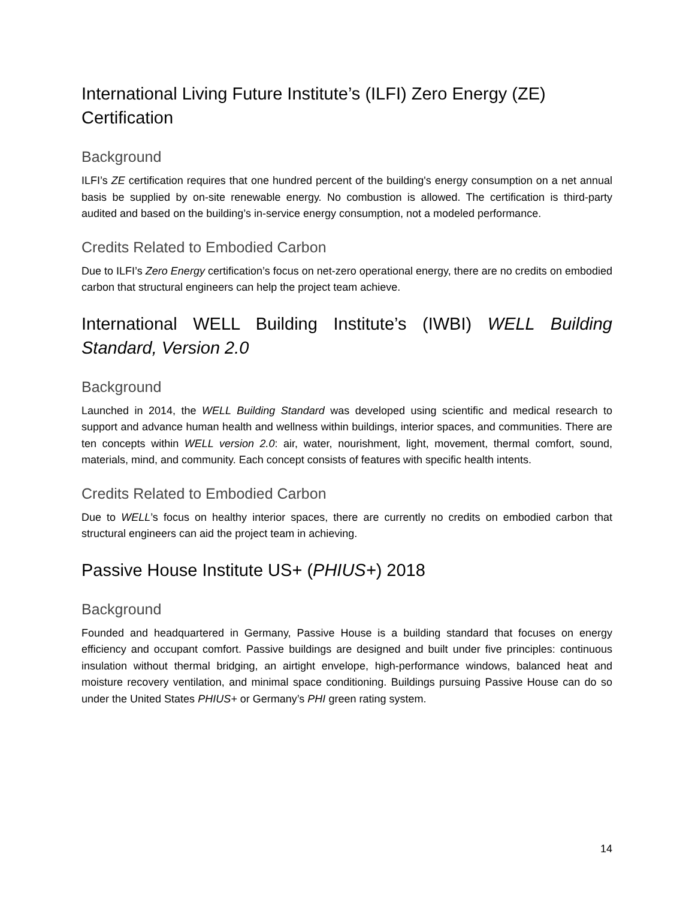International Living Future Institute’s (ILFI) Zero Energy (ZE) Certification
Background
ILFI’s ZE certification requires that one hundred percent of the building's energy consumption on a net annual basis be supplied by on-site renewable energy. No combustion is allowed. The certification is third-party audited and based on the building’s in-service energy consumption, not a modeled performance.
Credits Related to Embodied Carbon
Due to ILFI’s Zero Energy certification’s focus on net-zero operational energy, there are no credits on embodied carbon that structural engineers can help the project team achieve.
International WELL Building Institute’s (IWBI) WELL Building
Standard, Version 2.0
Background
Launched in 2014, the WELL Building Standard was developed using scientific and medical research to support and advance human health and wellness within buildings, interior spaces, and communities. There are ten concepts within WELL version 2.0: air, water, nourishment, light, movement, thermal comfort, sound, materials, mind, and community. Each concept consists of features with specific health intents.
Credits Related to Embodied Carbon
Due to WELL’s focus on healthy interior spaces, there are currently no credits on embodied carbon that structural engineers can aid the project team in achieving.
Passive House Institute US+ (PHIUS+) 2018
Background
Founded and headquartered in Germany, Passive House is a building standard that focuses on energy efficiency and occupant comfort. Passive buildings are designed and built under five principles: continuous insulation without thermal bridging, an airtight envelope, high-performance windows, balanced heat and moisture recovery ventilation, and minimal space conditioning. Buildings pursuing Passive House can do so under the United States PHIUS+ or Germany’s PHI green rating system.
14